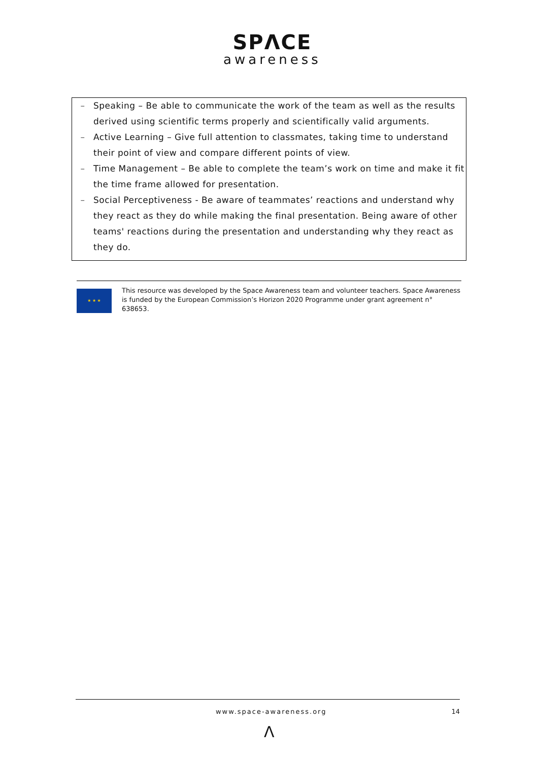SPΛCE
awareness
– Speaking – Be able to communicate the work of the team as well as the results derived using scientific terms properly and scientifically valid arguments.
– Active Learning – Give full attention to classmates, taking time to understand their point of view and compare different points of view.
– Time Management – Be able to complete the team’s work on time and make it fit the time frame allowed for presentation.
– Social Perceptiveness - Be aware of teammates’ reactions and understand why they react as they do while making the final presentation. Being aware of other teams' reactions during the presentation and understanding why they react as they do.
★ ★ ★
This resource was developed by the Space Awareness team and volunteer teachers. Space Awareness is funded by the European Commission’s Horizon 2020 Programme under grant agreement n° 638653.
www.space-awareness.org 14
Λ